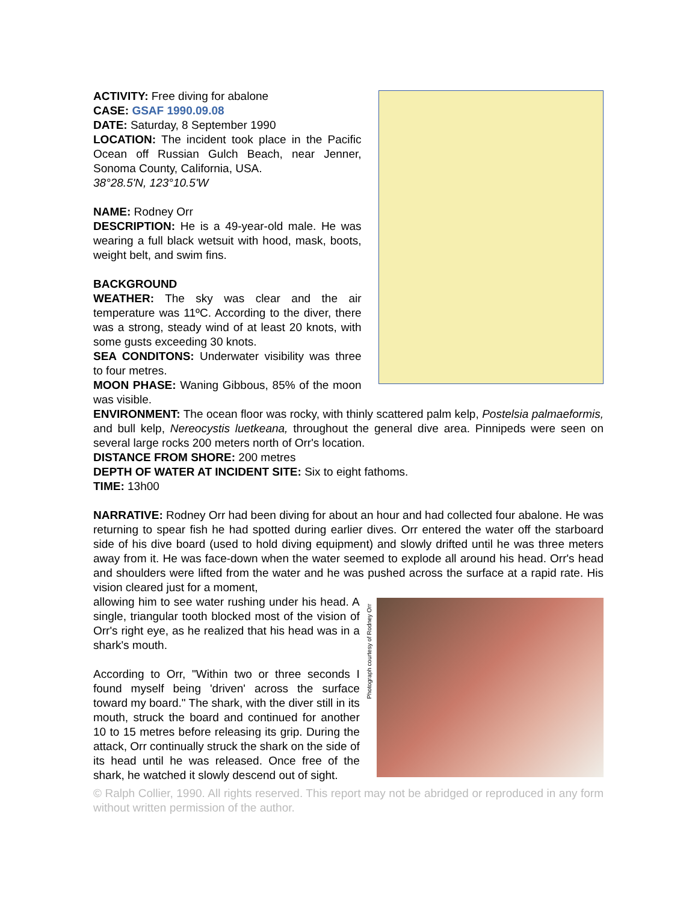ACTIVITY: Free diving for abalone
CASE: GSAF 1990.09.08
DATE: Saturday, 8 September 1990
LOCATION: The incident took place in the Pacific Ocean off Russian Gulch Beach, near Jenner, Sonoma County, California, USA.
38°28.5'N, 123°10.5'W
NAME: Rodney Orr
DESCRIPTION: He is a 49-year-old male. He was wearing a full black wetsuit with hood, mask, boots, weight belt, and swim fins.
BACKGROUND
WEATHER: The sky was clear and the air temperature was 11ºC. According to the diver, there was a strong, steady wind of at least 20 knots, with some gusts exceeding 30 knots.
SEA CONDITONS: Underwater visibility was three to four metres.
MOON PHASE: Waning Gibbous, 85% of the moon was visible.
ENVIRONMENT: The ocean floor was rocky, with thinly scattered palm kelp, Postelsia palmaeformis, and bull kelp, Nereocystis luetkeana, throughout the general dive area. Pinnipeds were seen on several large rocks 200 meters north of Orr's location.
DISTANCE FROM SHORE: 200 metres
DEPTH OF WATER AT INCIDENT SITE: Six to eight fathoms.
TIME: 13h00
NARRATIVE: Rodney Orr had been diving for about an hour and had collected four abalone. He was returning to spear fish he had spotted during earlier dives. Orr entered the water off the starboard side of his dive board (used to hold diving equipment) and slowly drifted until he was three meters away from it. He was face-down when the water seemed to explode all around his head. Orr's head and shoulders were lifted from the water and he was pushed across the surface at a rapid rate. His vision cleared just for a moment,
allowing him to see water rushing under his head. A single, triangular tooth blocked most of the vision of Orr's right eye, as he realized that his head was in a shark's mouth.
According to Orr, "Within two or three seconds I found myself being 'driven' across the surface toward my board." The shark, with the diver still in its mouth, struck the board and continued for another 10 to 15 metres before releasing its grip. During the attack, Orr continually struck the shark on the side of its head until he was released. Once free of the shark, he watched it slowly descend out of sight.
Photograph courtesy of Rodney Orr
© Ralph Collier, 1990. All rights reserved. This report may not be abridged or reproduced in any form without written permission of the author.